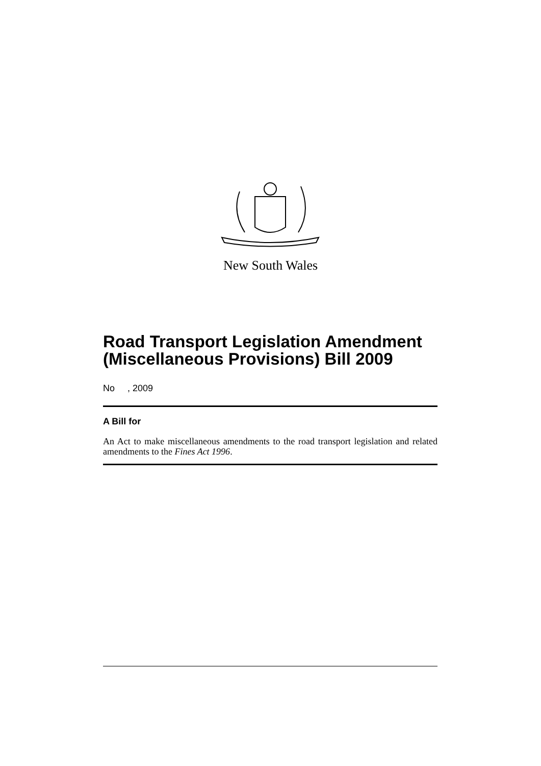New South Wales
Road Transport Legislation Amendment (Miscellaneous Provisions) Bill 2009
No , 2009
A Bill for
An Act to make miscellaneous amendments to the road transport legislation and related amendments to the Fines Act 1996.